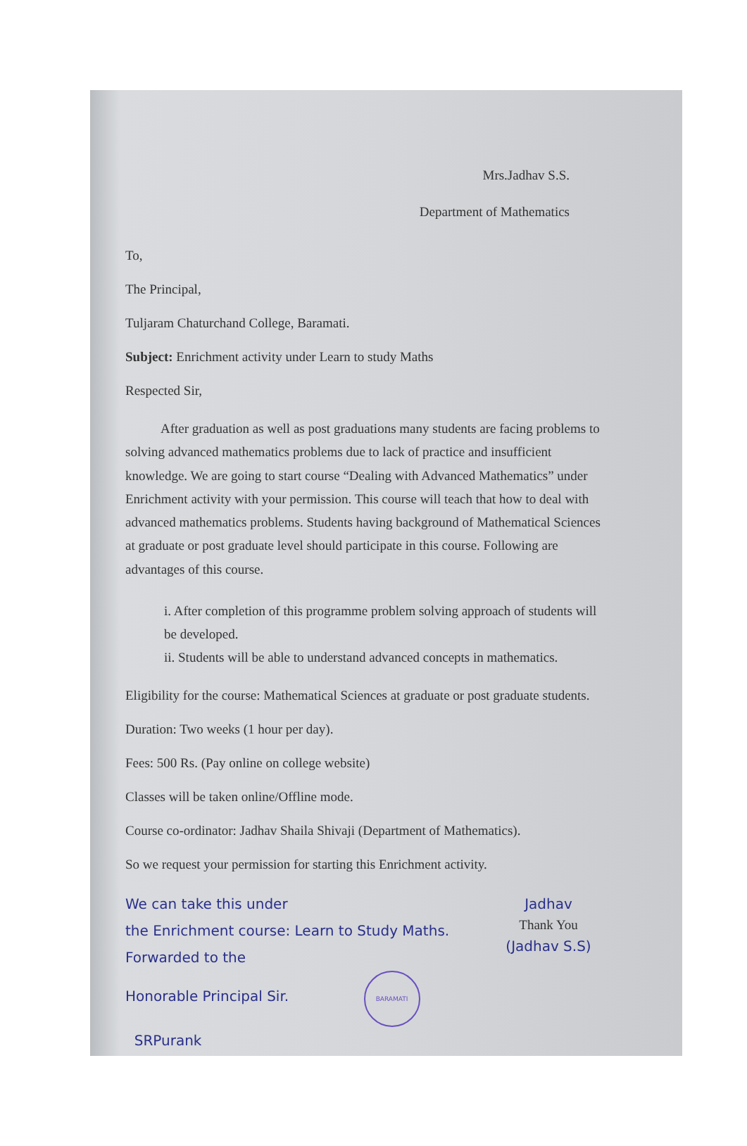Mrs.Jadhav S.S.
Department of Mathematics
To,
The Principal,
Tuljaram Chaturchand College, Baramati.
Subject: Enrichment activity under Learn to study Maths
Respected Sir,
After graduation as well as post graduations many students are facing problems to solving advanced mathematics problems due to lack of practice and insufficient knowledge. We are going to start course “Dealing with Advanced Mathematics” under Enrichment activity with your permission. This course will teach that how to deal with advanced mathematics problems. Students having background of Mathematical Sciences at graduate or post graduate level should participate in this course. Following are advantages of this course.
i. After completion of this programme problem solving approach of students will be developed.
ii. Students will be able to understand advanced concepts in mathematics.
Eligibility for the course: Mathematical Sciences at graduate or post graduate students.
Duration: Two weeks (1 hour per day).
Fees: 500 Rs. (Pay online on college website)
Classes will be taken online/Offline mode.
Course co-ordinator: Jadhav Shaila Shivaji (Department of Mathematics).
So we request your permission for starting this Enrichment activity.
Jadhav
Thank You
(Jadhav S.S)
We can take this under
the Enrichment course: Learn to Study Maths.
Forwarded to the
Honorable Principal Sir. BARAMATI
SRPurank